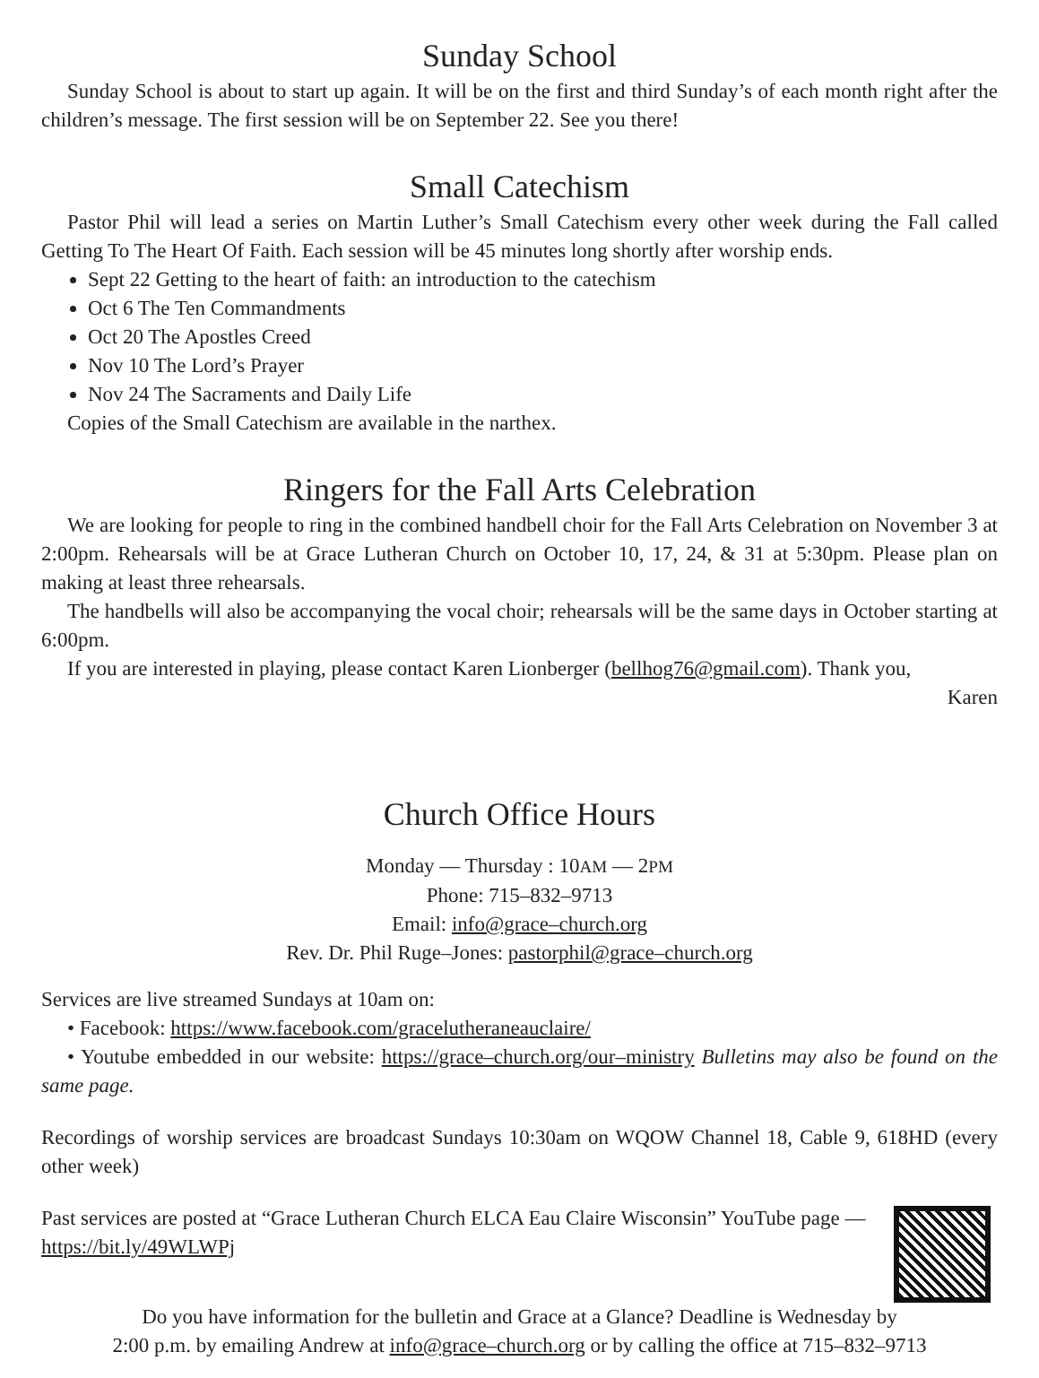Sunday School
Sunday School is about to start up again. It will be on the first and third Sunday’s of each month right after the children’s message. The first session will be on September 22. See you there!
Small Catechism
Pastor Phil will lead a series on Martin Luther’s Small Catechism every other week during the Fall called Getting To The Heart Of Faith. Each session will be 45 minutes long shortly after worship ends.
Sept 22 Getting to the heart of faith: an introduction to the catechism
Oct 6 The Ten Commandments
Oct 20 The Apostles Creed
Nov 10 The Lord’s Prayer
Nov 24 The Sacraments and Daily Life
Copies of the Small Catechism are available in the narthex.
Ringers for the Fall Arts Celebration
We are looking for people to ring in the combined handbell choir for the Fall Arts Celebration on November 3 at 2:00pm. Rehearsals will be at Grace Lutheran Church on October 10, 17, 24, & 31 at 5:30pm. Please plan on making at least three rehearsals.
The handbells will also be accompanying the vocal choir; rehearsals will be the same days in October starting at 6:00pm.
If you are interested in playing, please contact Karen Lionberger (bellhog76@gmail.com). Thank you,
Karen
Church Office Hours
Monday — Thursday : 10AM — 2PM
Phone: 715–832–9713
Email: info@grace–church.org
Rev. Dr. Phil Ruge–Jones: pastorphil@grace–church.org
Services are live streamed Sundays at 10am on:
• Facebook: https://www.facebook.com/gracelutheraneauclaire/
• Youtube embedded in our website: https://grace–church.org/our–ministry Bulletins may also be found on the same page.
Recordings of worship services are broadcast Sundays 10:30am on WQOW Channel 18, Cable 9, 618HD (every other week)
Past services are posted at “Grace Lutheran Church ELCA Eau Claire Wisconsin” YouTube page — https://bit.ly/49WLWPj
Do you have information for the bulletin and Grace at a Glance? Deadline is Wednesday by
2:00 p.m. by emailing Andrew at info@grace–church.org or by calling the office at 715–832–9713